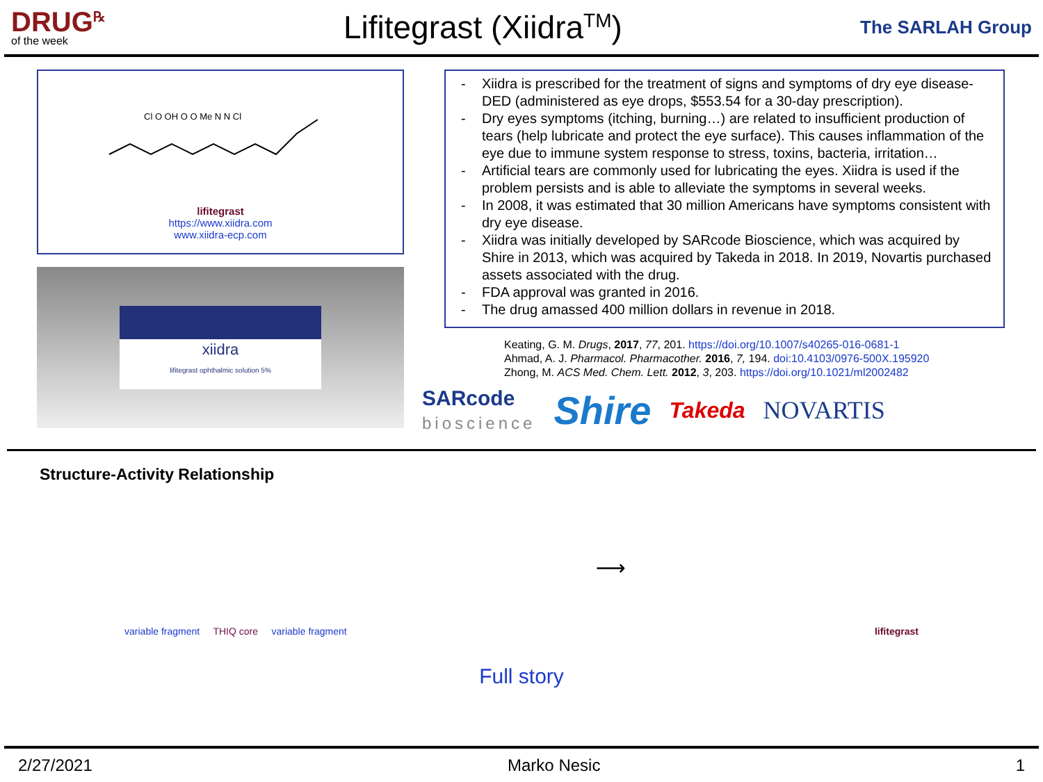DRUG<sup>℞</sup>
of the week
Lifitegrast (Xiidra<sup>TM</sup>)
The SARLAH Group
Cl O OH O O Me N N Cl
lifitegrast
https://www.xiidra.com
www.xiidra-ecp.com
xiidra
lifitegrast ophthalmic solution 5%
- Xiidra is prescribed for the treatment of signs and symptoms of dry eye disease-DED (administered as eye drops, $553.54 for a 30-day prescription).
- Dry eyes symptoms (itching, burning…) are related to insufficient production of tears (help lubricate and protect the eye surface). This causes inflammation of the eye due to immune system response to stress, toxins, bacteria, irritation…
- Artificial tears are commonly used for lubricating the eyes. Xiidra is used if the problem persists and is able to alleviate the symptoms in several weeks.
- In 2008, it was estimated that 30 million Americans have symptoms consistent with dry eye disease.
- Xiidra was initially developed by SARcode Bioscience, which was acquired by Shire in 2013, which was acquired by Takeda in 2018. In 2019, Novartis purchased assets associated with the drug.
- FDA approval was granted in 2016.
- The drug amassed 400 million dollars in revenue in 2018.
Keating, G. M. Drugs, 2017, 77, 201. https://doi.org/10.1007/s40265-016-0681-1
Ahmad, A. J. Pharmacol. Pharmacother. 2016, 7, 194. doi:10.4103/0976-500X.195920
Zhong, M. ACS Med. Chem. Lett. 2012, 3, 203. https://doi.org/10.1021/ml2002482
SARcode
bioscience Shire Takeda NOVARTIS
Structure-Activity Relationship
variable fragment THIQ core variable fragment
⟶
lifitegrast
Full story
2/27/2021 Marko Nesic 1